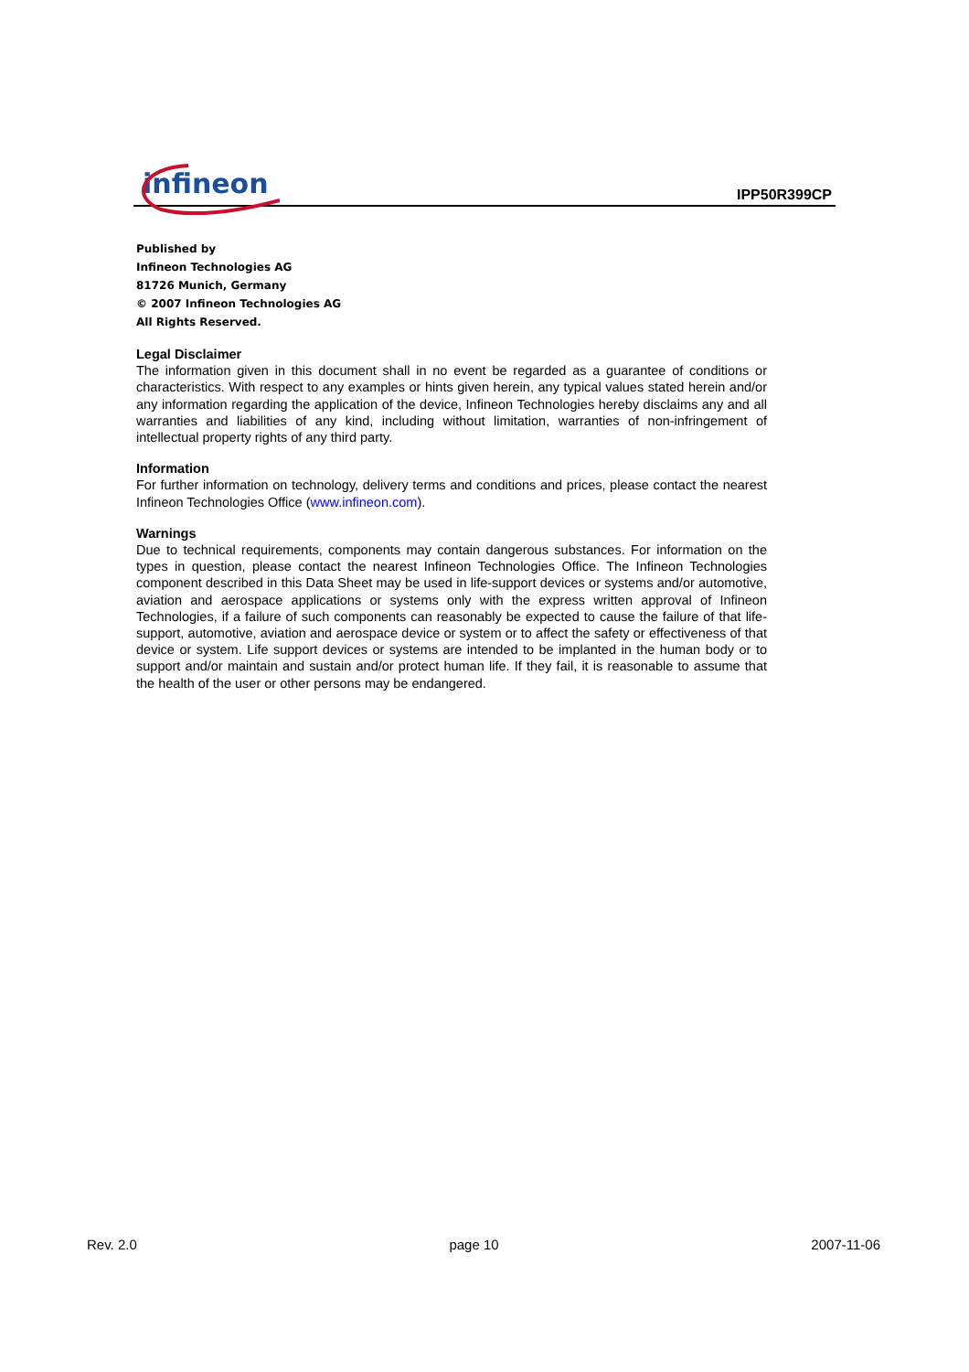infineon
IPP50R399CP
Published by
Infineon Technologies AG
81726 Munich, Germany
© 2007 Infineon Technologies AG
All Rights Reserved.
Legal Disclaimer
The information given in this document shall in no event be regarded as a guarantee of conditions or characteristics. With respect to any examples or hints given herein, any typical values stated herein and/or any information regarding the application of the device, Infineon Technologies hereby disclaims any and all warranties and liabilities of any kind, including without limitation, warranties of non-infringement of intellectual property rights of any third party.
Information
For further information on technology, delivery terms and conditions and prices, please contact the nearest Infineon Technologies Office (www.infineon.com).
Warnings
Due to technical requirements, components may contain dangerous substances. For information on the types in question, please contact the nearest Infineon Technologies Office. The Infineon Technologies component described in this Data Sheet may be used in life-support devices or systems and/or automotive, aviation and aerospace applications or systems only with the express written approval of Infineon Technologies, if a failure of such components can reasonably be expected to cause the failure of that life-support, automotive, aviation and aerospace device or system or to affect the safety or effectiveness of that device or system. Life support devices or systems are intended to be implanted in the human body or to support and/or maintain and sustain and/or protect human life. If they fail, it is reasonable to assume that the health of the user or other persons may be endangered.
Rev. 2.0 page 10 2007-11-06